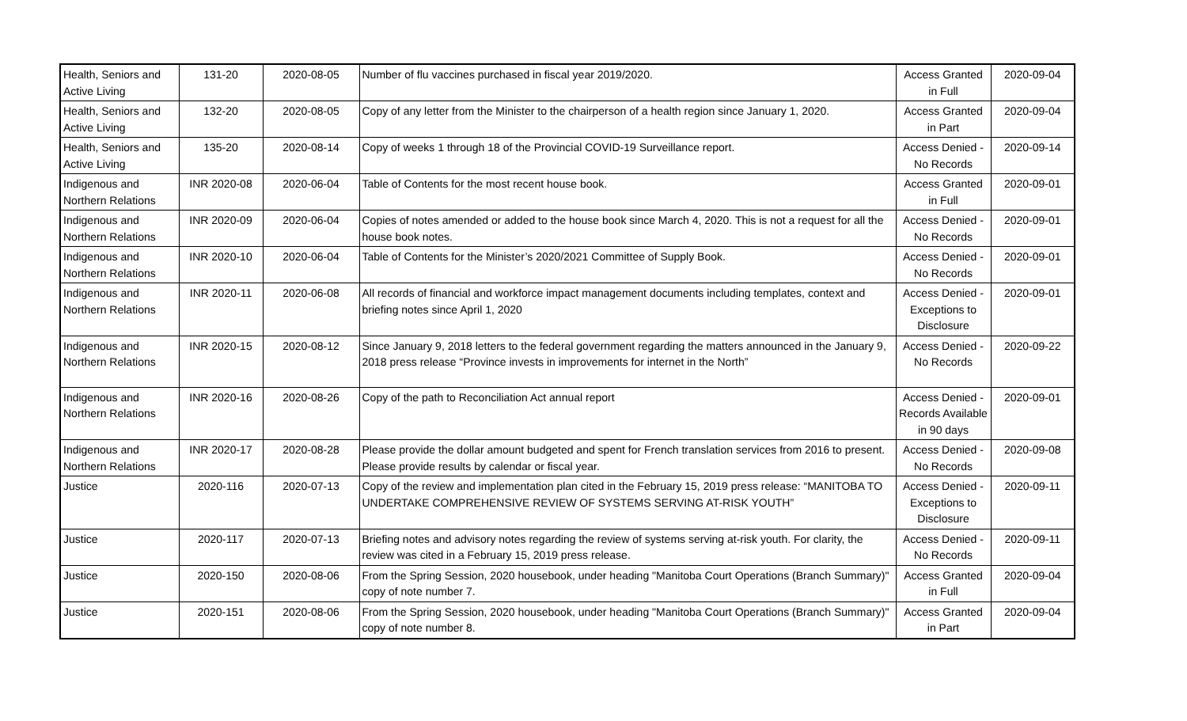| Health, Seniors and Active Living | 131-20 | 2020-08-05 | Number of flu vaccines purchased in fiscal year 2019/2020. | Access Granted in Full | 2020-09-04 |
| Health, Seniors and Active Living | 132-20 | 2020-08-05 | Copy of any letter from the Minister to the chairperson of a health region since January 1, 2020. | Access Granted in Part | 2020-09-04 |
| Health, Seniors and Active Living | 135-20 | 2020-08-14 | Copy of weeks 1 through 18 of the Provincial COVID-19 Surveillance report. | Access Denied - No Records | 2020-09-14 |
| Indigenous and Northern Relations | INR 2020-08 | 2020-06-04 | Table of Contents for the most recent house book. | Access Granted in Full | 2020-09-01 |
| Indigenous and Northern Relations | INR 2020-09 | 2020-06-04 | Copies of notes amended or added to the house book since March 4, 2020. This is not a request for all the house book notes. | Access Denied - No Records | 2020-09-01 |
| Indigenous and Northern Relations | INR 2020-10 | 2020-06-04 | Table of Contents for the Minister’s 2020/2021 Committee of Supply Book. | Access Denied - No Records | 2020-09-01 |
| Indigenous and Northern Relations | INR 2020-11 | 2020-06-08 | All records of financial and workforce impact management documents including templates, context and briefing notes since April 1, 2020 | Access Denied - Exceptions to Disclosure | 2020-09-01 |
| Indigenous and Northern Relations | INR 2020-15 | 2020-08-12 | Since January 9, 2018 letters to the federal government regarding the matters announced in the January 9, 2018 press release “Province invests in improvements for internet in the North” | Access Denied - No Records | 2020-09-22 |
| Indigenous and Northern Relations | INR 2020-16 | 2020-08-26 | Copy of the path to Reconciliation Act annual report | Access Denied - Records Available in 90 days | 2020-09-01 |
| Indigenous and Northern Relations | INR 2020-17 | 2020-08-28 | Please provide the dollar amount budgeted and spent for French translation services from 2016 to present. Please provide results by calendar or fiscal year. | Access Denied - No Records | 2020-09-08 |
| Justice | 2020-116 | 2020-07-13 | Copy of the review and implementation plan cited in the February 15, 2019 press release: “MANITOBA TO UNDERTAKE COMPREHENSIVE REVIEW OF SYSTEMS SERVING AT-RISK YOUTH” | Access Denied - Exceptions to Disclosure | 2020-09-11 |
| Justice | 2020-117 | 2020-07-13 | Briefing notes and advisory notes regarding the review of systems serving at-risk youth. For clarity, the review was cited in a February 15, 2019 press release. | Access Denied - No Records | 2020-09-11 |
| Justice | 2020-150 | 2020-08-06 | From the Spring Session, 2020 housebook, under heading "Manitoba Court Operations (Branch Summary)" copy of note number 7. | Access Granted in Full | 2020-09-04 |
| Justice | 2020-151 | 2020-08-06 | From the Spring Session, 2020 housebook, under heading "Manitoba Court Operations (Branch Summary)" copy of note number 8. | Access Granted in Part | 2020-09-04 |